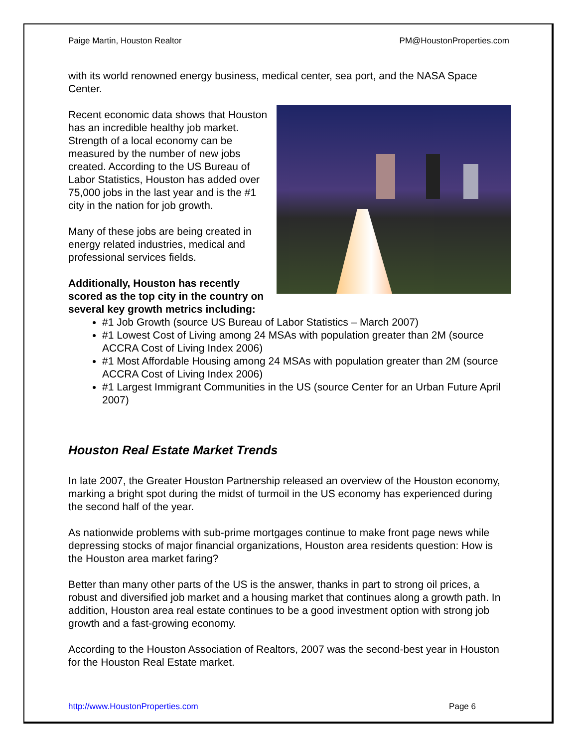Paige Martin, Houston Realtor PM@HoustonProperties.com
with its world renowned energy business, medical center, sea port, and the NASA Space Center.
Recent economic data shows that Houston has an incredible healthy job market. Strength of a local economy can be measured by the number of new jobs created. According to the US Bureau of Labor Statistics, Houston has added over 75,000 jobs in the last year and is the #1 city in the nation for job growth.
Many of these jobs are being created in energy related industries, medical and professional services fields.
Additionally, Houston has recently scored as the top city in the country on several key growth metrics including:
#1 Job Growth (source US Bureau of Labor Statistics – March 2007)
#1 Lowest Cost of Living among 24 MSAs with population greater than 2M (source ACCRA Cost of Living Index 2006)
#1 Most Affordable Housing among 24 MSAs with population greater than 2M (source ACCRA Cost of Living Index 2006)
#1 Largest Immigrant Communities in the US (source Center for an Urban Future April 2007)
Houston Real Estate Market Trends
In late 2007, the Greater Houston Partnership released an overview of the Houston economy, marking a bright spot during the midst of turmoil in the US economy has experienced during the second half of the year.
As nationwide problems with sub-prime mortgages continue to make front page news while depressing stocks of major financial organizations, Houston area residents question: How is the Houston area market faring?
Better than many other parts of the US is the answer, thanks in part to strong oil prices, a robust and diversified job market and a housing market that continues along a growth path. In addition, Houston area real estate continues to be a good investment option with strong job growth and a fast-growing economy.
According to the Houston Association of Realtors, 2007 was the second-best year in Houston for the Houston Real Estate market.
http://www.HoustonProperties.com Page 6